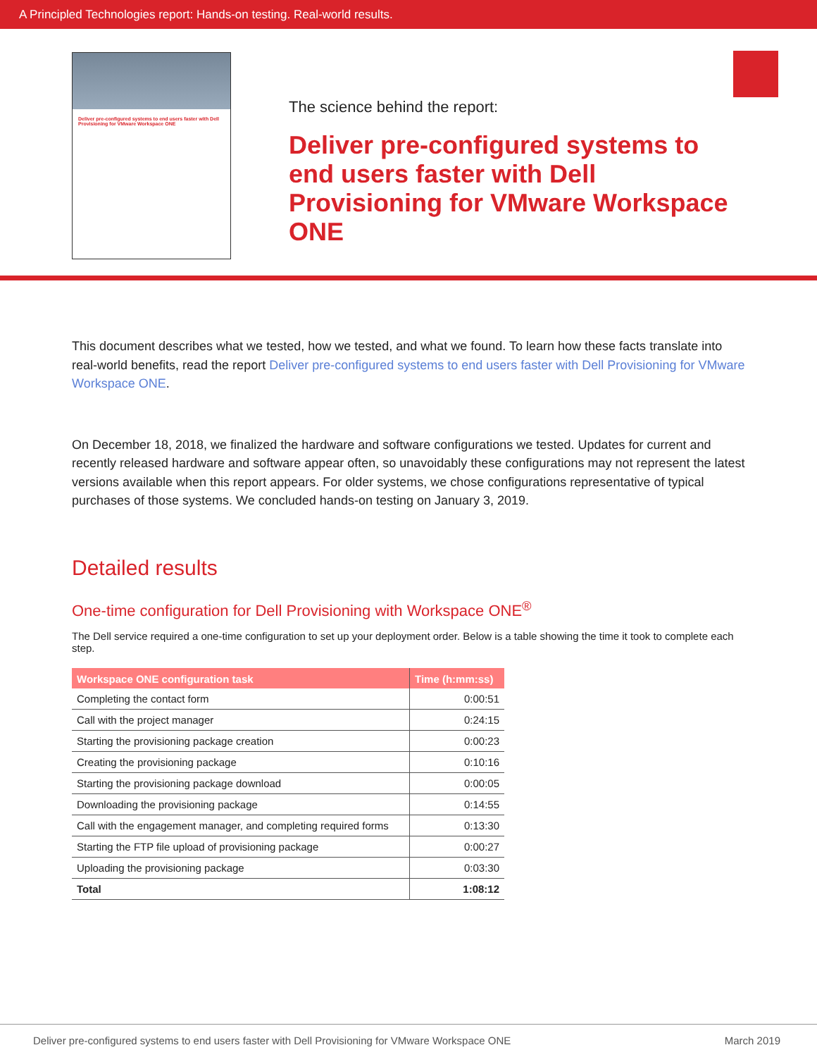A Principled Technologies report: Hands-on testing. Real-world results.
Deliver pre-configured systems to end users faster with Dell Provisioning for VMware Workspace ONE
The science behind the report:
Deliver pre-configured systems to end users faster with Dell Provisioning for VMware Workspace ONE
This document describes what we tested, how we tested, and what we found. To learn how these facts translate into real-world benefits, read the report Deliver pre-configured systems to end users faster with Dell Provisioning for VMware Workspace ONE.
On December 18, 2018, we finalized the hardware and software configurations we tested. Updates for current and recently released hardware and software appear often, so unavoidably these configurations may not represent the latest versions available when this report appears. For older systems, we chose configurations representative of typical purchases of those systems. We concluded hands-on testing on January 3, 2019.
Detailed results
One-time configuration for Dell Provisioning with Workspace ONE<sup>®</sup>
The Dell service required a one-time configuration to set up your deployment order. Below is a table showing the time it took to complete each step.
| Workspace ONE configuration task | Time (h:mm:ss) |
| --- | --- |
| Completing the contact form | 0:00:51 |
| Call with the project manager | 0:24:15 |
| Starting the provisioning package creation | 0:00:23 |
| Creating the provisioning package | 0:10:16 |
| Starting the provisioning package download | 0:00:05 |
| Downloading the provisioning package | 0:14:55 |
| Call with the engagement manager, and completing required forms | 0:13:30 |
| Starting the FTP file upload of provisioning package | 0:00:27 |
| Uploading the provisioning package | 0:03:30 |
| Total | 1:08:12 |
Deliver pre-configured systems to end users faster with Dell Provisioning for VMware Workspace ONE March 2019